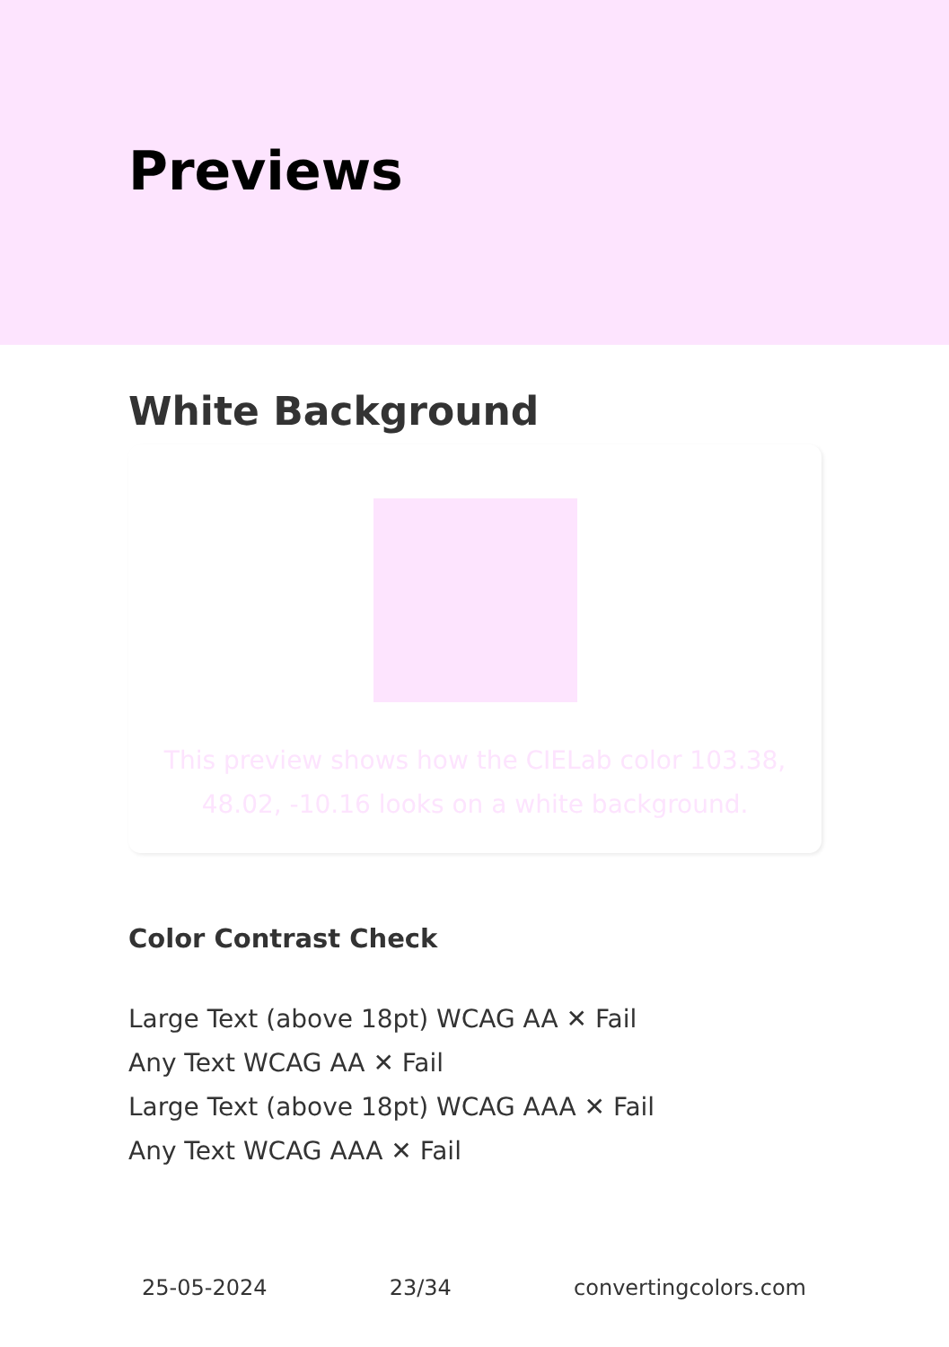Previews
White Background
This preview shows how the CIELab color 103.38, 48.02, -10.16 looks on a white background.
Color Contrast Check
Large Text (above 18pt) WCAG AA ✕ Fail
Any Text WCAG AA ✕ Fail
Large Text (above 18pt) WCAG AAA ✕ Fail
Any Text WCAG AAA ✕ Fail
25-05-2024 23/34 convertingcolors.com